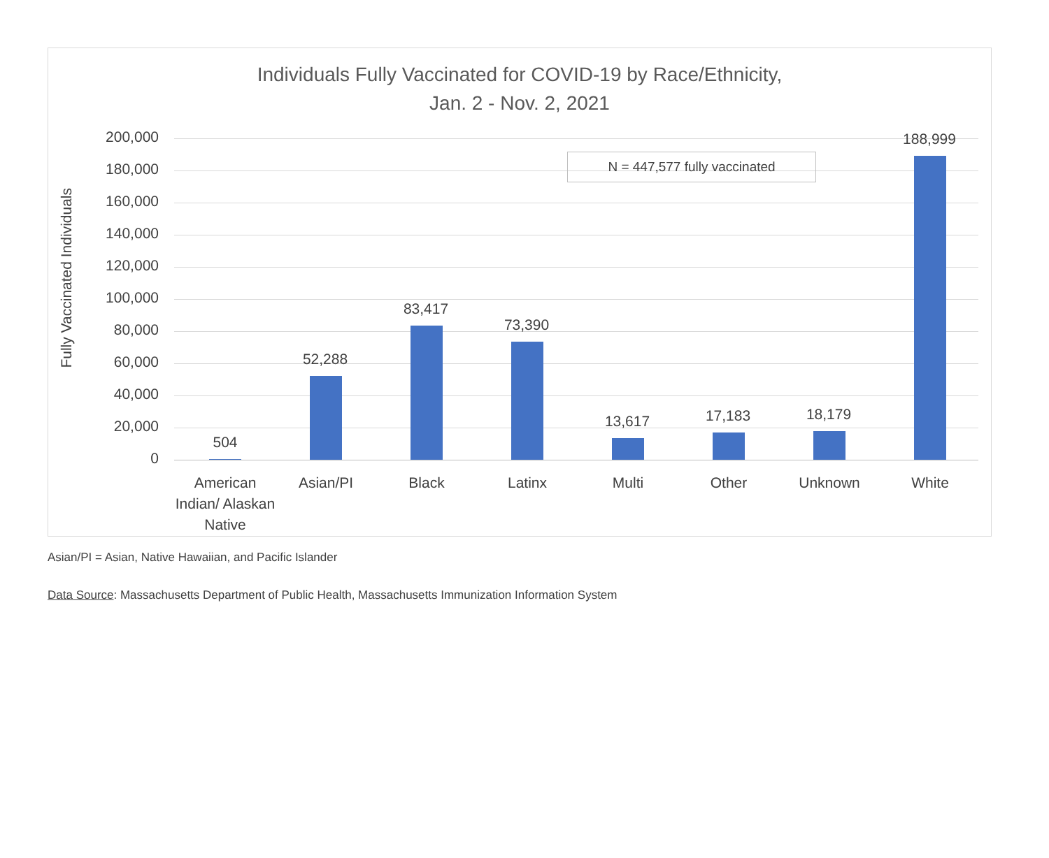Individuals Fully Vaccinated for COVID-19 by Race/Ethnicity,
Jan. 2 - Nov. 2, 2021
Fully Vaccinated Individuals
200,000
180,000
160,000
140,000
120,000
100,000
80,000
60,000
40,000
20,000
0
N = 447,577 fully vaccinated
504
52,288
83,417
73,390
13,617 17,183 18,179
188,999
American Indian/ Alaskan Native
Asian/PI Black Latinx Multi Other Unknown White
Asian/PI = Asian, Native Hawaiian, and Pacific Islander
Data Source: Massachusetts Department of Public Health, Massachusetts Immunization Information System